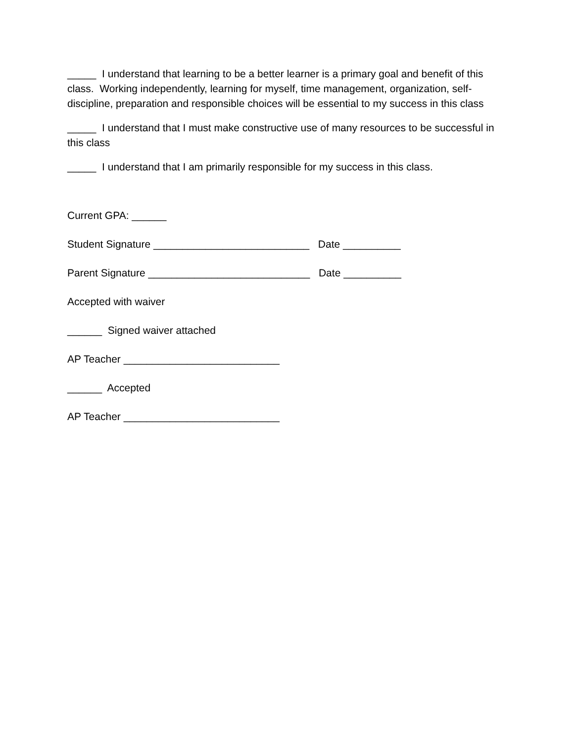_____ I understand that learning to be a better learner is a primary goal and benefit of this class. Working independently, learning for myself, time management, organization, self-discipline, preparation and responsible choices will be essential to my success in this class
_____ I understand that I must make constructive use of many resources to be successful in this class
_____ I understand that I am primarily responsible for my success in this class.
Current GPA: ______
Student Signature ___________________________ Date __________
Parent Signature ____________________________ Date __________
Accepted with waiver
______ Signed waiver attached
AP Teacher ___________________________
______ Accepted
AP Teacher ___________________________